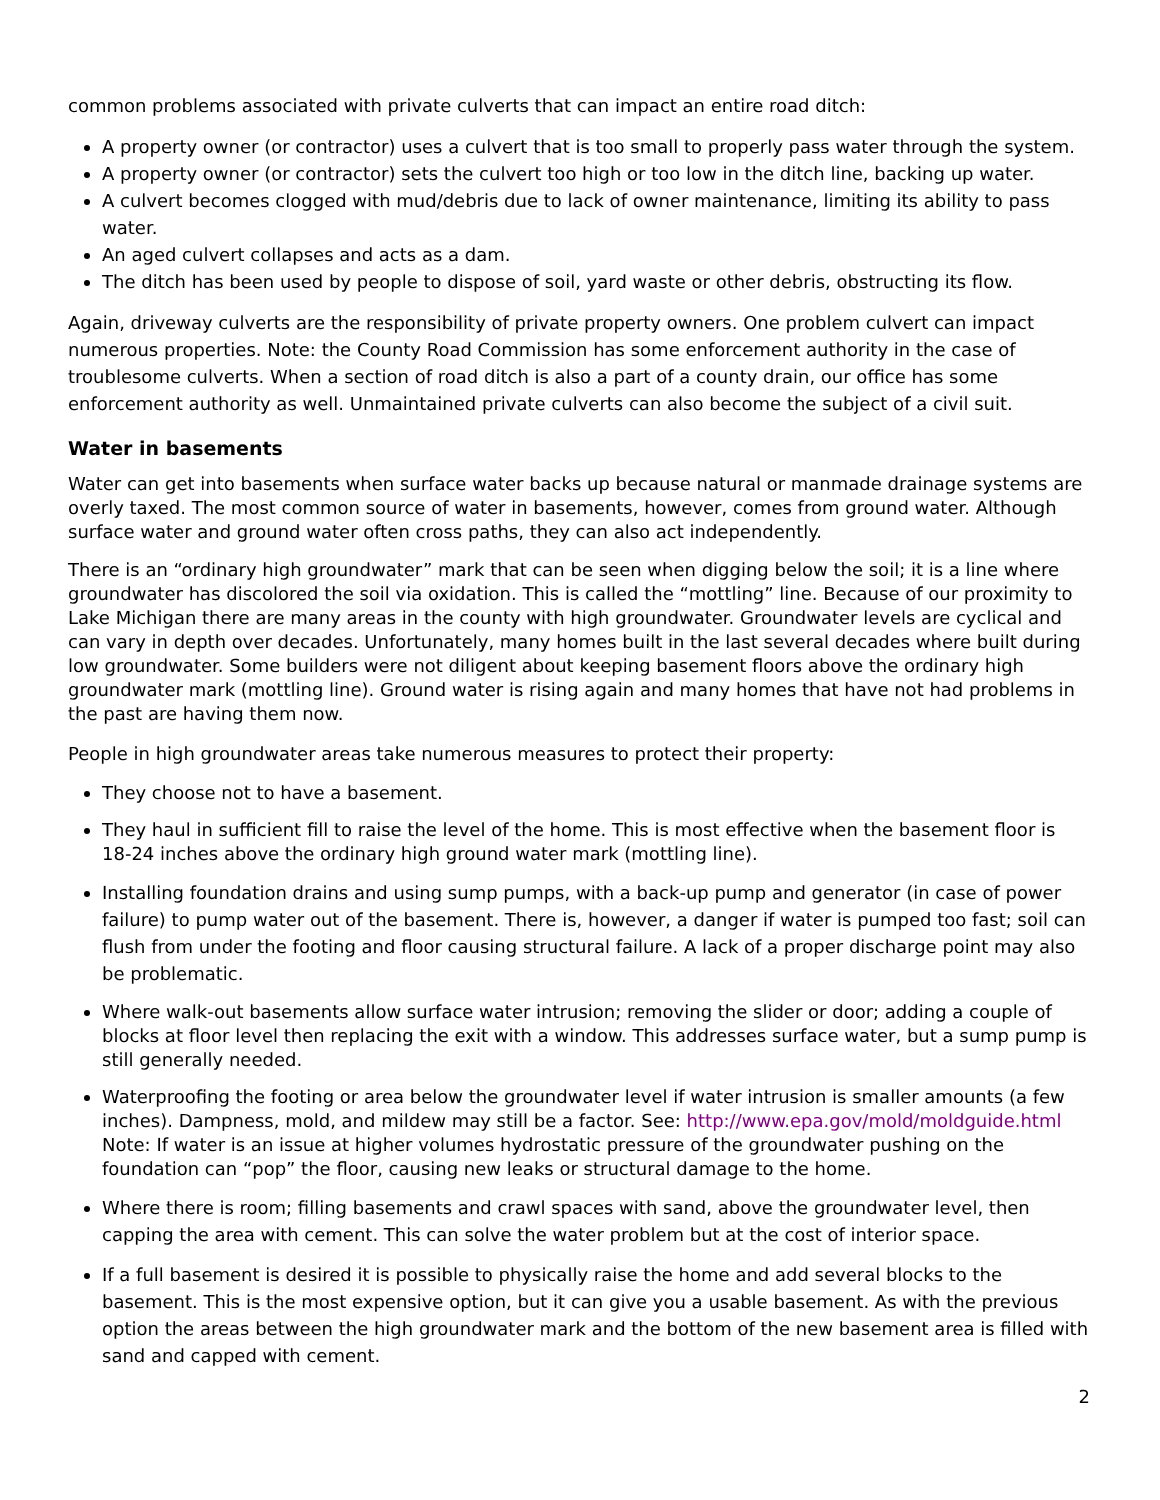common problems associated with private culverts that can impact an entire road ditch:
A property owner (or contractor) uses a culvert that is too small to properly pass water through the system.
A property owner (or contractor) sets the culvert too high or too low in the ditch line, backing up water.
A culvert becomes clogged with mud/debris due to lack of owner maintenance, limiting its ability to pass water.
An aged culvert collapses and acts as a dam.
The ditch has been used by people to dispose of soil, yard waste or other debris, obstructing its flow.
Again, driveway culverts are the responsibility of private property owners. One problem culvert can impact numerous properties. Note: the County Road Commission has some enforcement authority in the case of troublesome culverts. When a section of road ditch is also a part of a county drain, our office has some enforcement authority as well. Unmaintained private culverts can also become the subject of a civil suit.
Water in basements
Water can get into basements when surface water backs up because natural or manmade drainage systems are overly taxed. The most common source of water in basements, however, comes from ground water. Although surface water and ground water often cross paths, they can also act independently.
There is an “ordinary high groundwater” mark that can be seen when digging below the soil; it is a line where groundwater has discolored the soil via oxidation. This is called the “mottling” line. Because of our proximity to Lake Michigan there are many areas in the county with high groundwater. Groundwater levels are cyclical and can vary in depth over decades. Unfortunately, many homes built in the last several decades where built during low groundwater. Some builders were not diligent about keeping basement floors above the ordinary high groundwater mark (mottling line). Ground water is rising again and many homes that have not had problems in the past are having them now.
People in high groundwater areas take numerous measures to protect their property:
They choose not to have a basement.
They haul in sufficient fill to raise the level of the home. This is most effective when the basement floor is 18-24 inches above the ordinary high ground water mark (mottling line).
Installing foundation drains and using sump pumps, with a back-up pump and generator (in case of power failure) to pump water out of the basement. There is, however, a danger if water is pumped too fast; soil can flush from under the footing and floor causing structural failure. A lack of a proper discharge point may also be problematic.
Where walk-out basements allow surface water intrusion; removing the slider or door; adding a couple of blocks at floor level then replacing the exit with a window. This addresses surface water, but a sump pump is still generally needed.
Waterproofing the footing or area below the groundwater level if water intrusion is smaller amounts (a few inches). Dampness, mold, and mildew may still be a factor. See: http://www.epa.gov/mold/moldguide.html Note: If water is an issue at higher volumes hydrostatic pressure of the groundwater pushing on the foundation can “pop” the floor, causing new leaks or structural damage to the home.
Where there is room; filling basements and crawl spaces with sand, above the groundwater level, then capping the area with cement. This can solve the water problem but at the cost of interior space.
If a full basement is desired it is possible to physically raise the home and add several blocks to the basement. This is the most expensive option, but it can give you a usable basement. As with the previous option the areas between the high groundwater mark and the bottom of the new basement area is filled with sand and capped with cement.
2